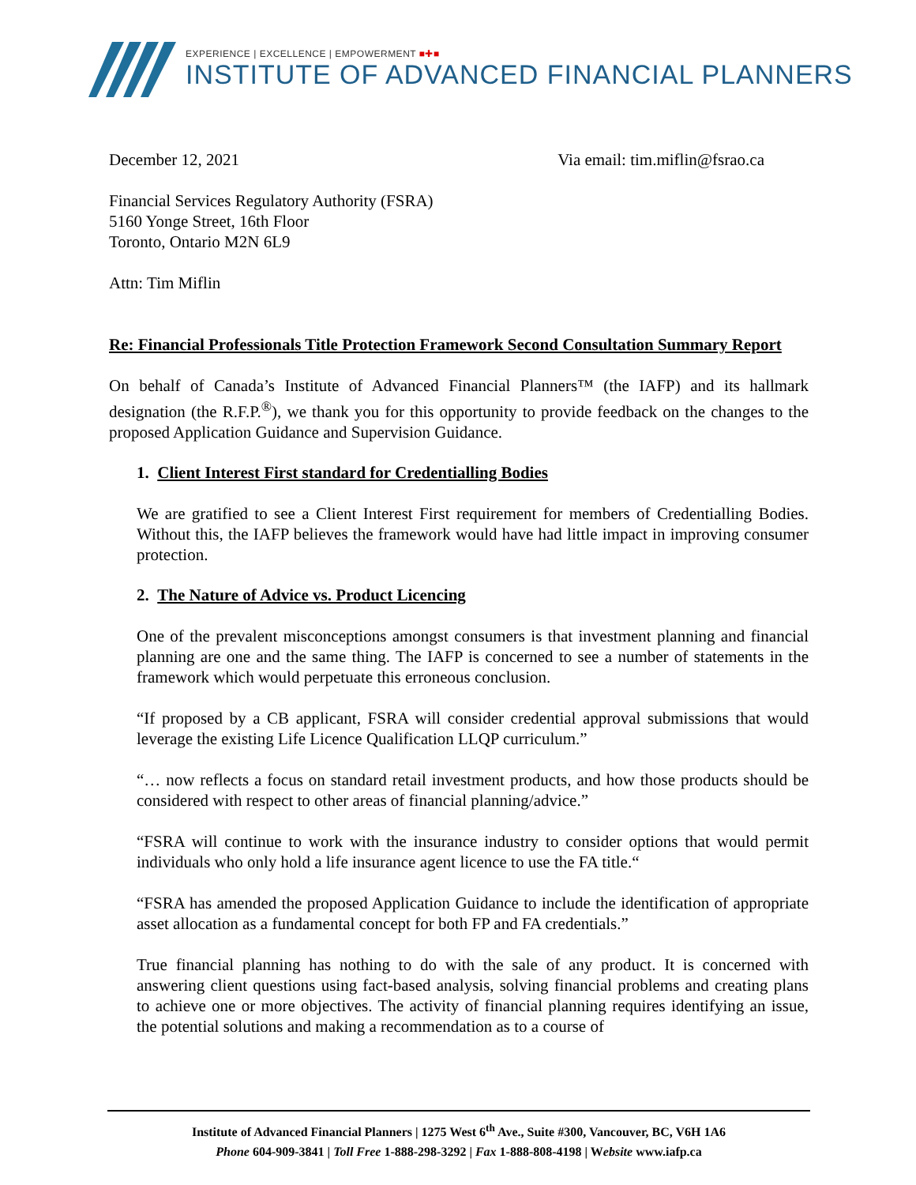EXPERIENCE | EXCELLENCE | EMPOWERMENT ■✚■
INSTITUTE OF ADVANCED FINANCIAL PLANNERS
December 12, 2021 Via email: tim.miflin@fsrao.ca
Financial Services Regulatory Authority (FSRA)
5160 Yonge Street, 16th Floor
Toronto, Ontario M2N 6L9
Attn: Tim Miflin
Re: Financial Professionals Title Protection Framework Second Consultation Summary Report
On behalf of Canada’s Institute of Advanced Financial Planners™ (the IAFP) and its hallmark designation (the R.F.P.<sup>®</sup>), we thank you for this opportunity to provide feedback on the changes to the proposed Application Guidance and Supervision Guidance.
1. Client Interest First standard for Credentialling Bodies
We are gratified to see a Client Interest First requirement for members of Credentialling Bodies. Without this, the IAFP believes the framework would have had little impact in improving consumer protection.
2. The Nature of Advice vs. Product Licencing
One of the prevalent misconceptions amongst consumers is that investment planning and financial planning are one and the same thing. The IAFP is concerned to see a number of statements in the framework which would perpetuate this erroneous conclusion.
“If proposed by a CB applicant, FSRA will consider credential approval submissions that would leverage the existing Life Licence Qualification LLQP curriculum.”
“… now reflects a focus on standard retail investment products, and how those products should be considered with respect to other areas of financial planning/advice.”
“FSRA will continue to work with the insurance industry to consider options that would permit individuals who only hold a life insurance agent licence to use the FA title.“
“FSRA has amended the proposed Application Guidance to include the identification of appropriate asset allocation as a fundamental concept for both FP and FA credentials.”
True financial planning has nothing to do with the sale of any product. It is concerned with answering client questions using fact-based analysis, solving financial problems and creating plans to achieve one or more objectives. The activity of financial planning requires identifying an issue, the potential solutions and making a recommendation as to a course of
Institute of Advanced Financial Planners | 1275 West 6<sup>th</sup> Ave., Suite #300, Vancouver, BC, V6H 1A6
Phone 604-909-3841 | Toll Free 1-888-298-3292 | Fax 1-888-808-4198 | Website www.iafp.ca